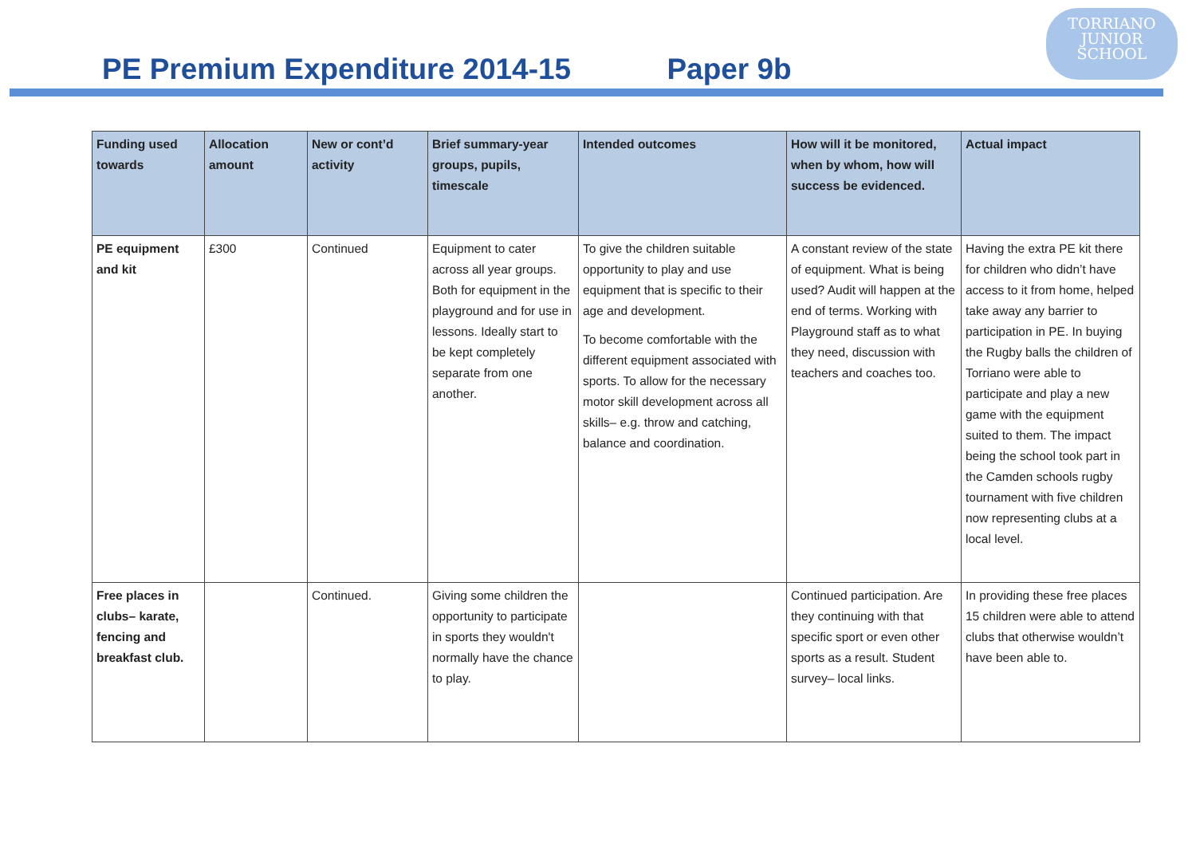PE Premium Expenditure 2014-15 Paper 9b
TORRIANO
JUNIOR
SCHOOL
| Funding used towards | Allocation amount | New or cont’d activity | Brief summary-year groups, pupils, timescale | Intended outcomes | How will it be monitored, when by whom, how will success be evidenced. | Actual impact |
| --- | --- | --- | --- | --- | --- | --- |
| PE equipment and kit | £300 | Continued | Equipment to cater across all year groups. Both for equipment in the playground and for use in lessons. Ideally start to be kept completely separate from one another. | To give the children suitable opportunity to play and use equipment that is specific to their age and development. To become comfortable with the different equipment associated with sports. To allow for the necessary motor skill development across all skills– e.g. throw and catching, balance and coordination. | A constant review of the state of equipment. What is being used? Audit will happen at the end of terms. Working with Playground staff as to what they need, discussion with teachers and coaches too. | Having the extra PE kit there for children who didn’t have access to it from home, helped take away any barrier to participation in PE. In buying the Rugby balls the children of Torriano were able to participate and play a new game with the equipment suited to them. The impact being the school took part in the Camden schools rugby tournament with five children now representing clubs at a local level. |
| Free places in clubs– karate, fencing and breakfast club. | | Continued. | Giving some children the opportunity to participate in sports they wouldn't normally have the chance to play. | | Continued participation. Are they continuing with that specific sport or even other sports as a result. Student survey– local links. | In providing these free places 15 children were able to attend clubs that otherwise wouldn’t have been able to. |